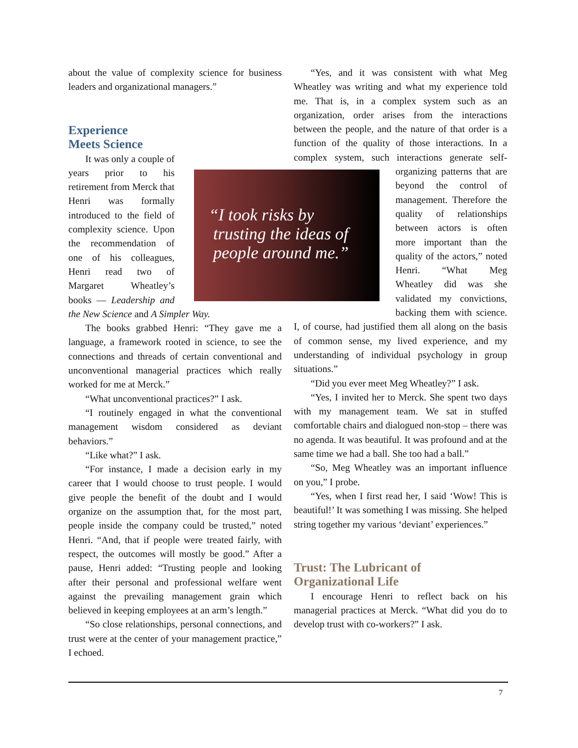about the value of complexity science for business leaders and organizational managers.”
Experience
Meets Science
It was only a couple of years prior to his retirement from Merck that Henri was formally introduced to the field of complexity science. Upon the recommendation of one of his colleagues, Henri read two of Margaret Wheatley’s books — Leadership and the New Science and A Simpler Way.
The books grabbed Henri: “They gave me a language, a framework rooted in science, to see the connections and threads of certain conventional and unconventional managerial practices which really worked for me at Merck.”
“What unconventional practices?” I ask.
“I routinely engaged in what the conventional management wisdom considered as deviant behaviors.”
“Like what?” I ask.
“For instance, I made a decision early in my career that I would choose to trust people. I would give people the benefit of the doubt and I would organize on the assumption that, for the most part, people inside the company could be trusted,” noted Henri. “And, that if people were treated fairly, with respect, the outcomes will mostly be good.” After a pause, Henri added: “Trusting people and looking after their personal and professional welfare went against the prevailing management grain which believed in keeping employees at an arm’s length.”
“So close relationships, personal connections, and trust were at the center of your management practice,” I echoed.
“Yes, and it was consistent with what Meg Wheatley was writing and what my experience told me. That is, in a complex system such as an organization, order arises from the interactions between the people, and the nature of that order is a function of the quality of those interactions. In a complex system, such interactions generate self-organizing patterns that are beyond the control of management. Therefore the quality of relationships between actors is often more important than the quality of the actors,” noted Henri. “What Meg Wheatley did was she validated my convictions, backing them with science. I, of course, had justified them all along on the basis of common sense, my lived experience, and my understanding of individual psychology in group situations.”
“Did you ever meet Meg Wheatley?” I ask.
“Yes, I invited her to Merck. She spent two days with my management team. We sat in stuffed comfortable chairs and dialogued non-stop – there was no agenda. It was beautiful. It was profound and at the same time we had a ball. She too had a ball.”
“So, Meg Wheatley was an important influence on you,” I probe.
“Yes, when I first read her, I said ‘Wow! This is beautiful!’ It was something I was missing. She helped string together my various ‘deviant’ experiences.”
Trust: The Lubricant of
Organizational Life
I encourage Henri to reflect back on his managerial practices at Merck. “What did you do to develop trust with co-workers?” I ask.
“I took risks by
trusting the ideas of
people around me.”
7